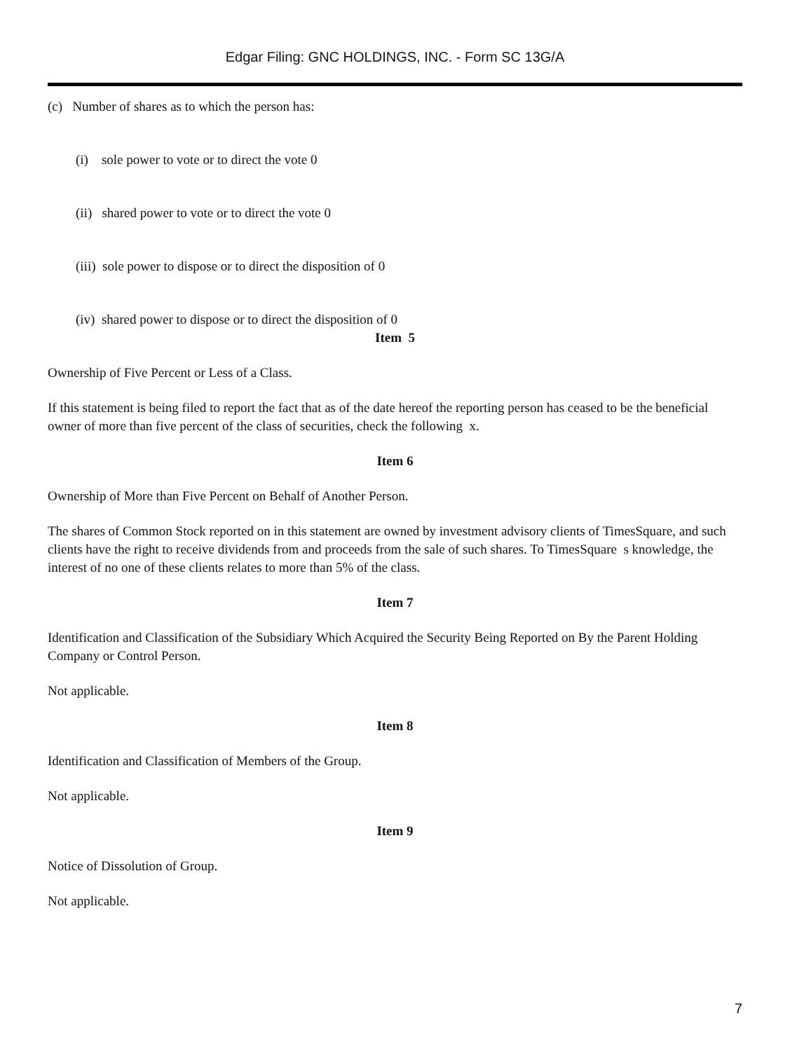Edgar Filing: GNC HOLDINGS, INC. - Form SC 13G/A
(c) Number of shares as to which the person has:
(i) sole power to vote or to direct the vote 0
(ii) shared power to vote or to direct the vote 0
(iii) sole power to dispose or to direct the disposition of 0
(iv) shared power to dispose or to direct the disposition of 0
Item 5
Ownership of Five Percent or Less of a Class.
If this statement is being filed to report the fact that as of the date hereof the reporting person has ceased to be the beneficial owner of more than five percent of the class of securities, check the following x.
Item 6
Ownership of More than Five Percent on Behalf of Another Person.
The shares of Common Stock reported on in this statement are owned by investment advisory clients of TimesSquare, and such clients have the right to receive dividends from and proceeds from the sale of such shares. To TimesSquare s knowledge, the interest of no one of these clients relates to more than 5% of the class.
Item 7
Identification and Classification of the Subsidiary Which Acquired the Security Being Reported on By the Parent Holding Company or Control Person.
Not applicable.
Item 8
Identification and Classification of Members of the Group.
Not applicable.
Item 9
Notice of Dissolution of Group.
Not applicable.
7